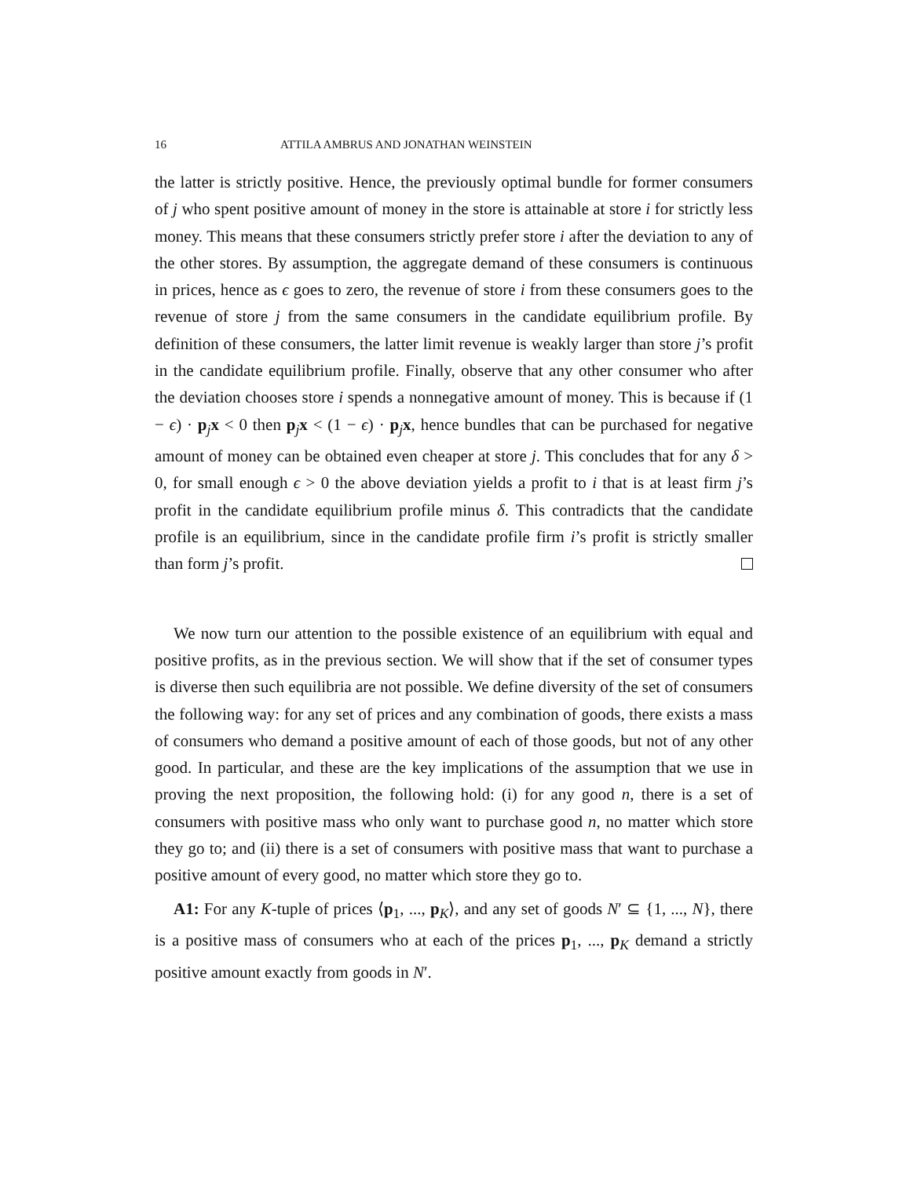16 ATTILA AMBRUS AND JONATHAN WEINSTEIN
the latter is strictly positive. Hence, the previously optimal bundle for former consumers of j who spent positive amount of money in the store is attainable at store i for strictly less money. This means that these consumers strictly prefer store i after the deviation to any of the other stores. By assumption, the aggregate demand of these consumers is continuous in prices, hence as ϵ goes to zero, the revenue of store i from these consumers goes to the revenue of store j from the same consumers in the candidate equilibrium profile. By definition of these consumers, the latter limit revenue is weakly larger than store j’s profit in the candidate equilibrium profile. Finally, observe that any other consumer who after the deviation chooses store i spends a nonnegative amount of money. This is because if (1 − ϵ) · p<sub>j</sub>x < 0 then p<sub>j</sub>x < (1 − ϵ) · p<sub>j</sub>x, hence bundles that can be purchased for negative amount of money can be obtained even cheaper at store j. This concludes that for any δ > 0, for small enough ϵ > 0 the above deviation yields a profit to i that is at least firm j’s profit in the candidate equilibrium profile minus δ. This contradicts that the candidate profile is an equilibrium, since in the candidate profile firm i’s profit is strictly smaller than form j’s profit.
We now turn our attention to the possible existence of an equilibrium with equal and positive profits, as in the previous section. We will show that if the set of consumer types is diverse then such equilibria are not possible. We define diversity of the set of consumers the following way: for any set of prices and any combination of goods, there exists a mass of consumers who demand a positive amount of each of those goods, but not of any other good. In particular, and these are the key implications of the assumption that we use in proving the next proposition, the following hold: (i) for any good n, there is a set of consumers with positive mass who only want to purchase good n, no matter which store they go to; and (ii) there is a set of consumers with positive mass that want to purchase a positive amount of every good, no matter which store they go to.
A1: For any K-tuple of prices ⟨p<sub>1</sub>, ..., p<sub>K</sub>⟩, and any set of goods N′ ⊆ {1, ..., N}, there is a positive mass of consumers who at each of the prices p<sub>1</sub>, ..., p<sub>K</sub> demand a strictly positive amount exactly from goods in N′.